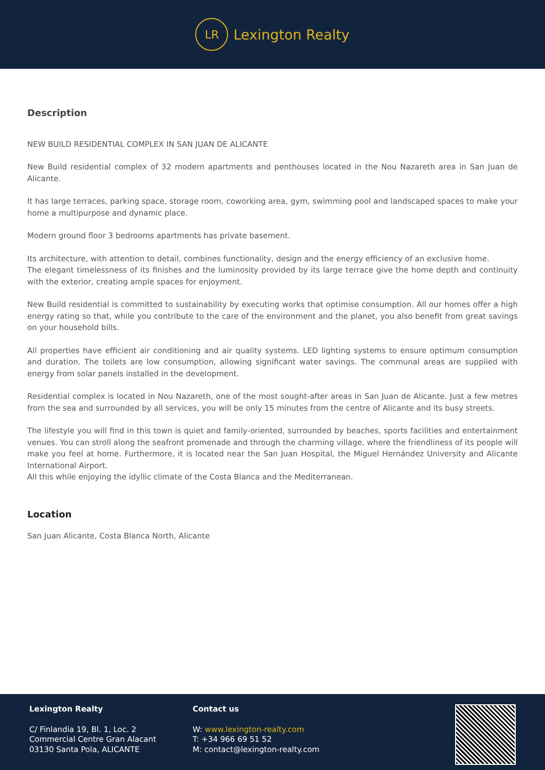LR
Lexington Realty
Description
NEW BUILD RESIDENTIAL COMPLEX IN SAN JUAN DE ALICANTE
New Build residential complex of 32 modern apartments and penthouses located in the Nou Nazareth area in San Juan de Alicante.
It has large terraces, parking space, storage room, coworking area, gym, swimming pool and landscaped spaces to make your home a multipurpose and dynamic place.
Modern ground floor 3 bedrooms apartments has private basement.
Its architecture, with attention to detail, combines functionality, design and the energy efficiency of an exclusive home.
The elegant timelessness of its finishes and the luminosity provided by its large terrace give the home depth and continuity with the exterior, creating ample spaces for enjoyment.
New Build residential is committed to sustainability by executing works that optimise consumption. All our homes offer a high energy rating so that, while you contribute to the care of the environment and the planet, you also benefit from great savings on your household bills.
All properties have efficient air conditioning and air quality systems. LED lighting systems to ensure optimum consumption and duration. The toilets are low consumption, allowing significant water savings. The communal areas are supplied with energy from solar panels installed in the development.
Residential complex is located in Nou Nazareth, one of the most sought-after areas in San Juan de Alicante. Just a few metres from the sea and surrounded by all services, you will be only 15 minutes from the centre of Alicante and its busy streets.
The lifestyle you will find in this town is quiet and family-oriented, surrounded by beaches, sports facilities and entertainment venues. You can stroll along the seafront promenade and through the charming village, where the friendliness of its people will make you feel at home. Furthermore, it is located near the San Juan Hospital, the Miguel Hernández University and Alicante International Airport.
All this while enjoying the idyllic climate of the Costa Blanca and the Mediterranean.
Location
San Juan Alicante, Costa Blanca North, Alicante
Lexington Realty
C/ Finlandia 19, Bl. 1, Loc. 2
Commercial Centre Gran Alacant
03130 Santa Pola, ALICANTE
Contact us
W: www.lexington-realty.com
T: +34 966 69 51 52
M: contact@lexington-realty.com